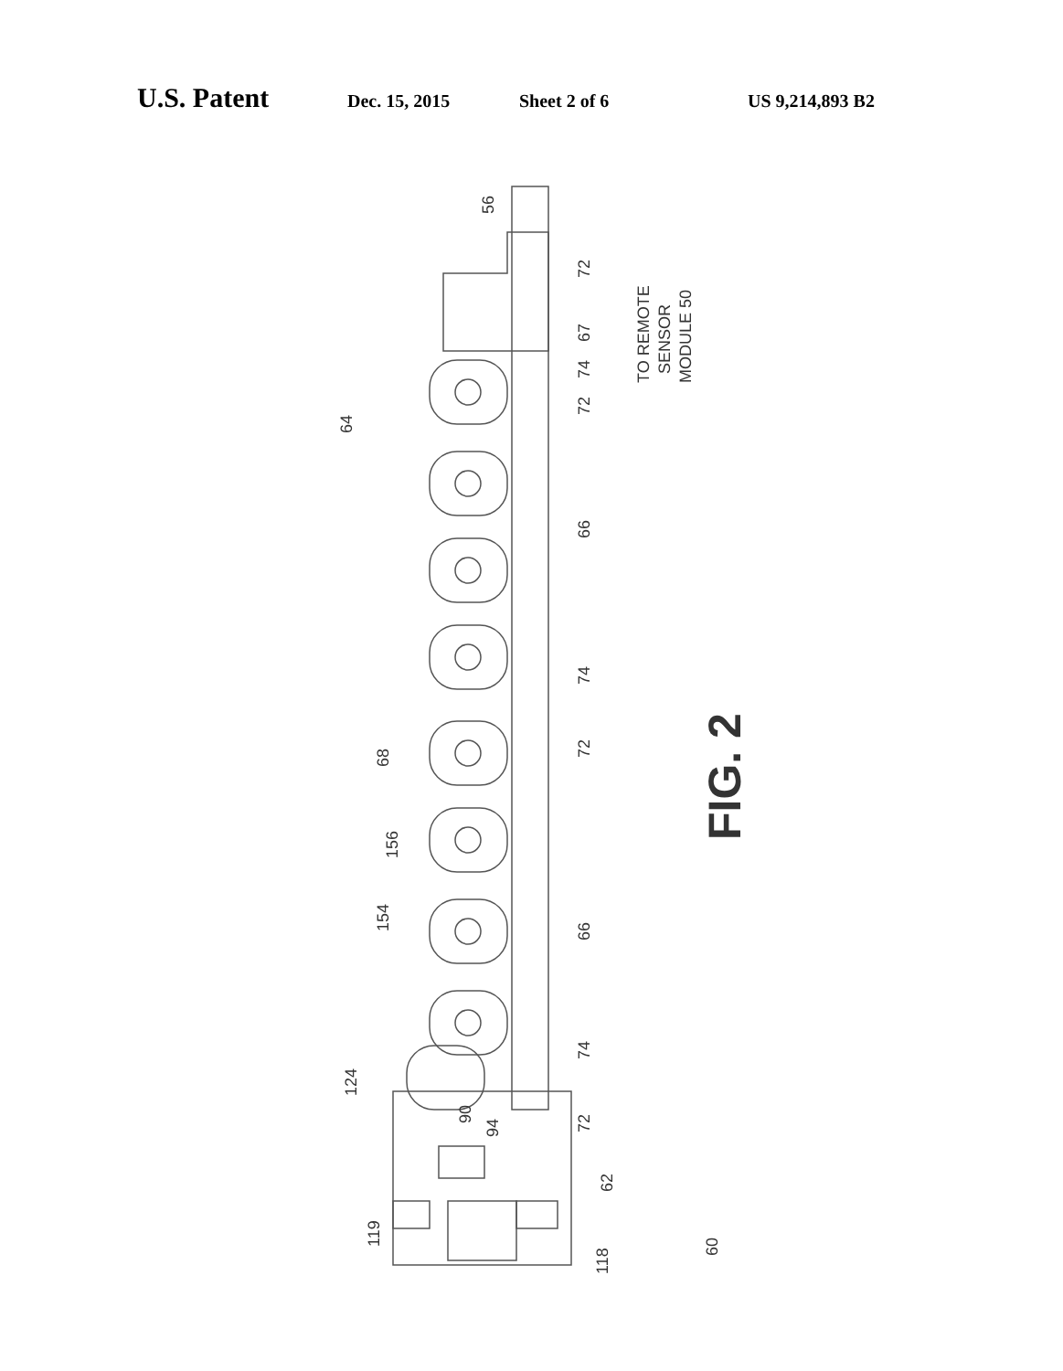U.S. Patent Dec. 15, 2015 Sheet 2 of 6 US 9,214,893 B2
56
72
67
74
72
64
66
74
72
68
156
154
66
74
124
72
90
94
62
119
118
60
TO REMOTE
SENSOR
MODULE 50
FIG. 2